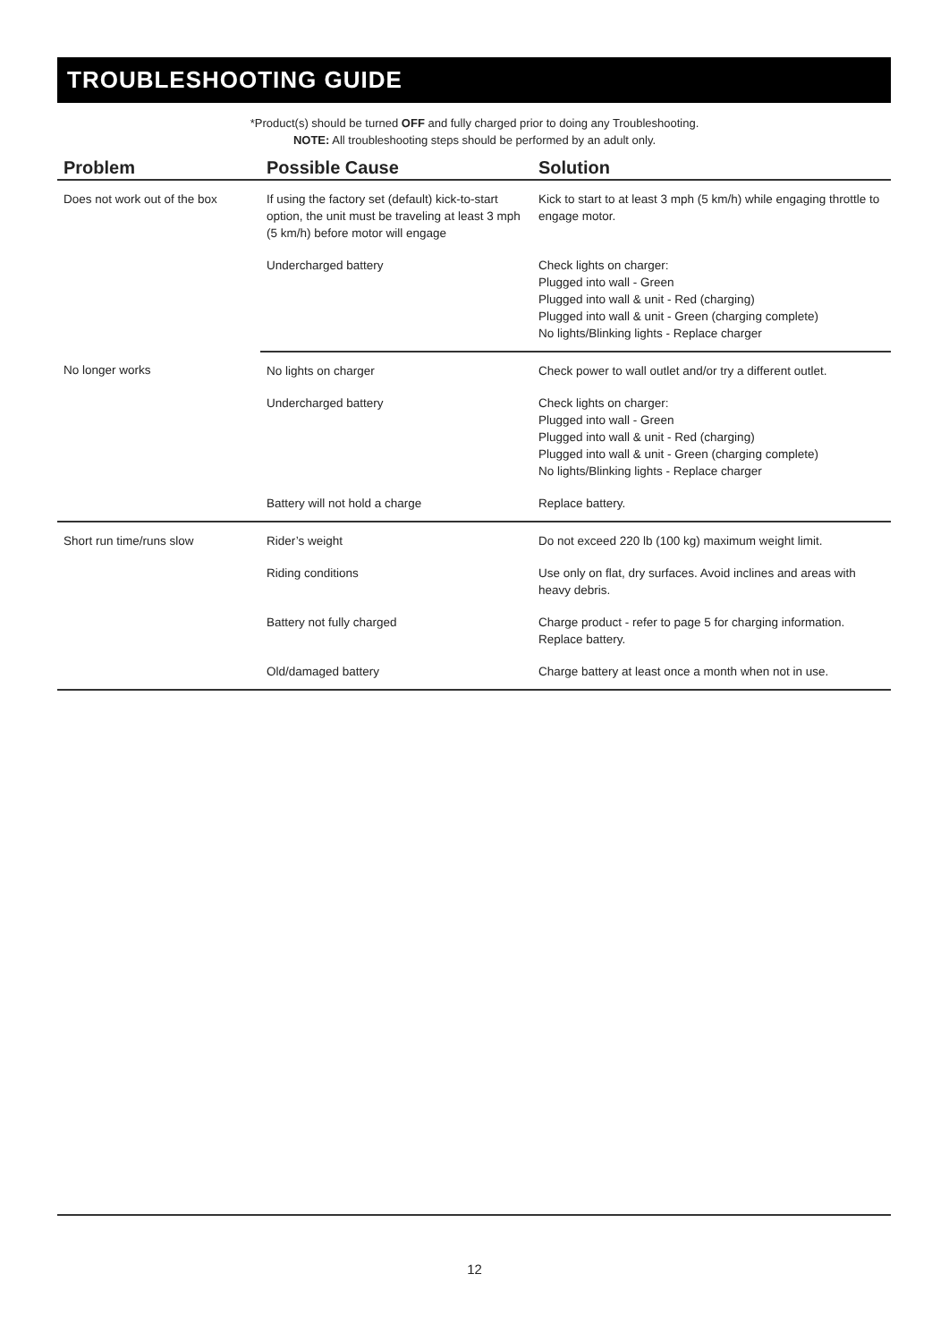TROUBLESHOOTING GUIDE
*Product(s) should be turned OFF and fully charged prior to doing any Troubleshooting.
NOTE: All troubleshooting steps should be performed by an adult only.
| Problem | Possible Cause | Solution |
| --- | --- | --- |
| Does not work out of the box | If using the factory set (default) kick-to-start option, the unit must be traveling at least 3 mph (5 km/h) before motor will engage | Kick to start to at least 3 mph (5 km/h) while engaging throttle to engage motor. |
| | Undercharged battery | Check lights on charger: Plugged into wall - Green Plugged into wall & unit - Red (charging) Plugged into wall & unit - Green (charging complete) No lights/Blinking lights - Replace charger |
| No longer works | No lights on charger | Check power to wall outlet and/or try a different outlet. |
| | Undercharged battery | Check lights on charger: Plugged into wall - Green Plugged into wall & unit - Red (charging) Plugged into wall & unit - Green (charging complete) No lights/Blinking lights - Replace charger |
| | Battery will not hold a charge | Replace battery. |
| Short run time/runs slow | Rider’s weight | Do not exceed 220 lb (100 kg) maximum weight limit. |
| | Riding conditions | Use only on flat, dry surfaces. Avoid inclines and areas with heavy debris. |
| | Battery not fully charged | Charge product - refer to page 5 for charging information. Replace battery. |
| | Old/damaged battery | Charge battery at least once a month when not in use. |
12